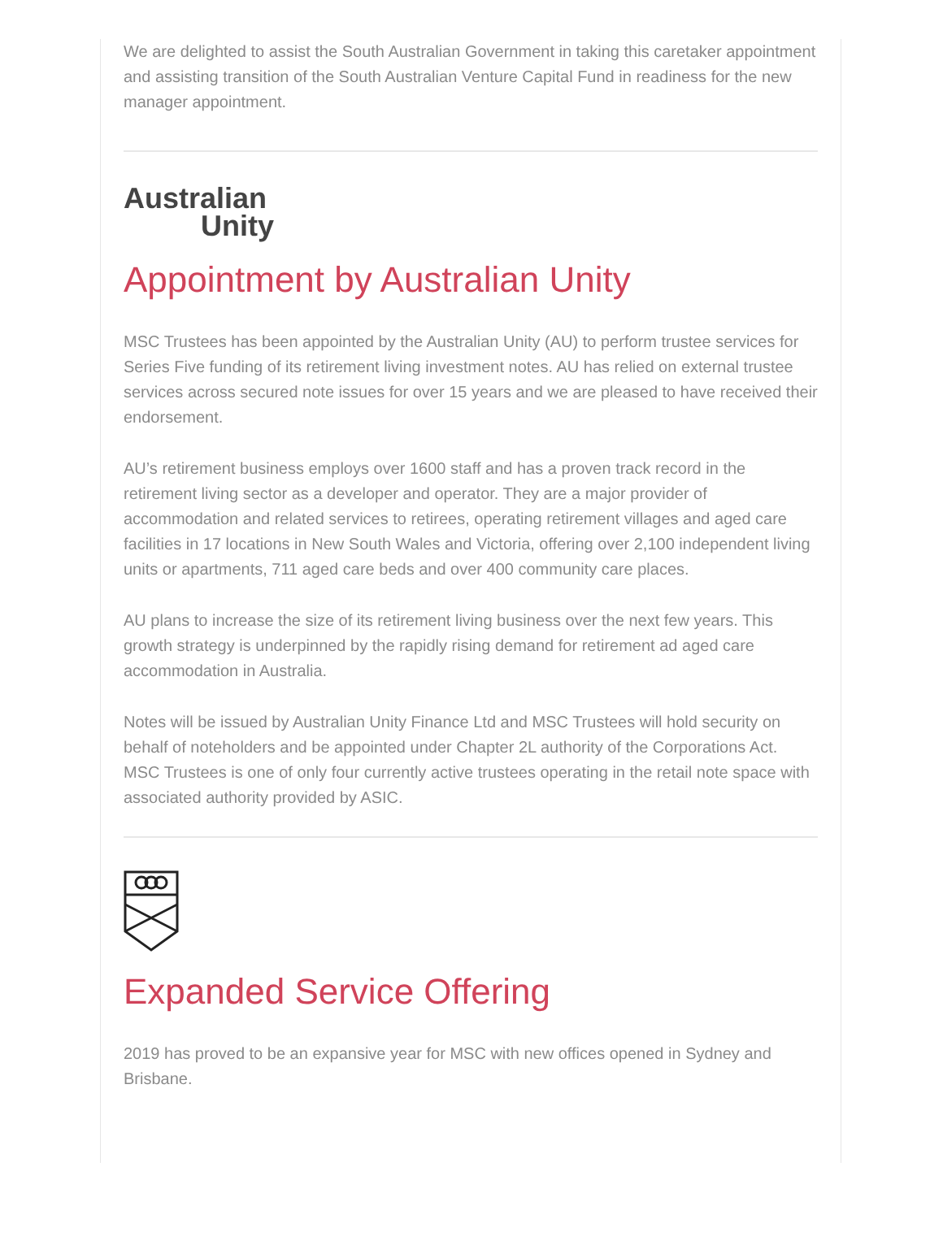We are delighted to assist the South Australian Government in taking this caretaker appointment and assisting transition of the South Australian Venture Capital Fund in readiness for the new manager appointment.
Australian
Unity
Appointment by Australian Unity
MSC Trustees has been appointed by the Australian Unity (AU) to perform trustee services for Series Five funding of its retirement living investment notes. AU has relied on external trustee services across secured note issues for over 15 years and we are pleased to have received their endorsement.
AU’s retirement business employs over 1600 staff and has a proven track record in the retirement living sector as a developer and operator. They are a major provider of accommodation and related services to retirees, operating retirement villages and aged care facilities in 17 locations in New South Wales and Victoria, offering over 2,100 independent living units or apartments, 711 aged care beds and over 400 community care places.
AU plans to increase the size of its retirement living business over the next few years. This growth strategy is underpinned by the rapidly rising demand for retirement ad aged care accommodation in Australia.
Notes will be issued by Australian Unity Finance Ltd and MSC Trustees will hold security on behalf of noteholders and be appointed under Chapter 2L authority of the Corporations Act. MSC Trustees is one of only four currently active trustees operating in the retail note space with associated authority provided by ASIC.
Expanded Service Offering
2019 has proved to be an expansive year for MSC with new offices opened in Sydney and Brisbane.